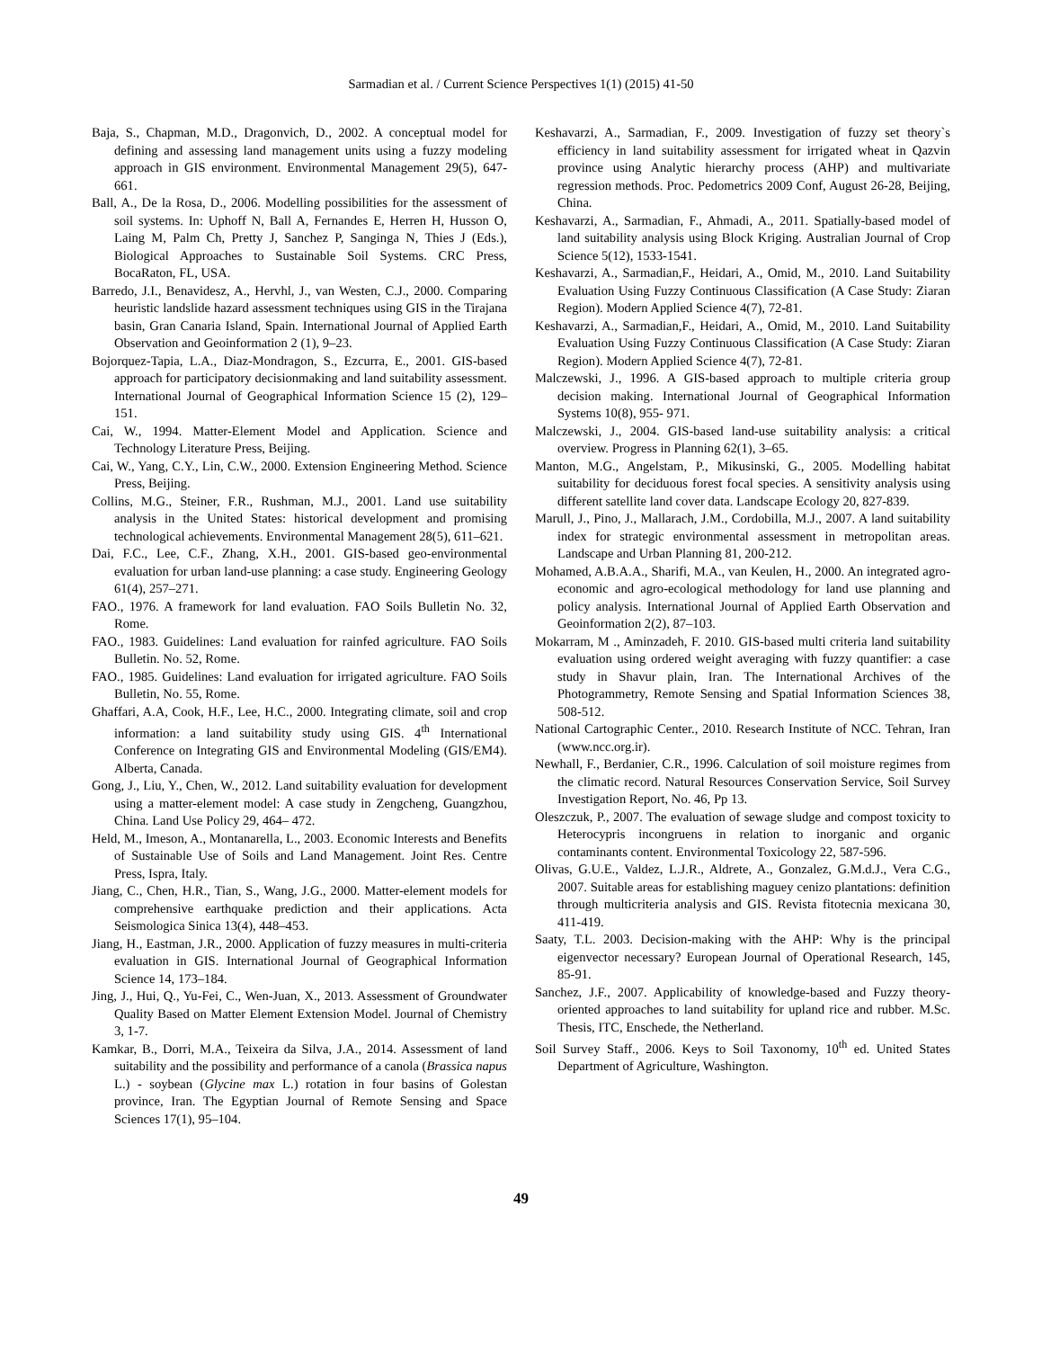Sarmadian et al. / Current Science Perspectives 1(1) (2015) 41-50
Baja, S., Chapman, M.D., Dragonvich, D., 2002. A conceptual model for defining and assessing land management units using a fuzzy modeling approach in GIS environment. Environmental Management 29(5), 647-661.
Ball, A., De la Rosa, D., 2006. Modelling possibilities for the assessment of soil systems. In: Uphoff N, Ball A, Fernandes E, Herren H, Husson O, Laing M, Palm Ch, Pretty J, Sanchez P, Sanginga N, Thies J (Eds.), Biological Approaches to Sustainable Soil Systems. CRC Press, BocaRaton, FL, USA.
Barredo, J.I., Benavidesz, A., Hervhl, J., van Westen, C.J., 2000. Comparing heuristic landslide hazard assessment techniques using GIS in the Tirajana basin, Gran Canaria Island, Spain. International Journal of Applied Earth Observation and Geoinformation 2 (1), 9–23.
Bojorquez-Tapia, L.A., Diaz-Mondragon, S., Ezcurra, E., 2001. GIS-based approach for participatory decisionmaking and land suitability assessment. International Journal of Geographical Information Science 15 (2), 129–151.
Cai, W., 1994. Matter-Element Model and Application. Science and Technology Literature Press, Beijing.
Cai, W., Yang, C.Y., Lin, C.W., 2000. Extension Engineering Method. Science Press, Beijing.
Collins, M.G., Steiner, F.R., Rushman, M.J., 2001. Land use suitability analysis in the United States: historical development and promising technological achievements. Environmental Management 28(5), 611–621.
Dai, F.C., Lee, C.F., Zhang, X.H., 2001. GIS-based geo-environmental evaluation for urban land-use planning: a case study. Engineering Geology 61(4), 257–271.
FAO., 1976. A framework for land evaluation. FAO Soils Bulletin No. 32, Rome.
FAO., 1983. Guidelines: Land evaluation for rainfed agriculture. FAO Soils Bulletin. No. 52, Rome.
FAO., 1985. Guidelines: Land evaluation for irrigated agriculture. FAO Soils Bulletin, No. 55, Rome.
Ghaffari, A.A, Cook, H.F., Lee, H.C., 2000. Integrating climate, soil and crop information: a land suitability study using GIS. 4<sup>th</sup> International Conference on Integrating GIS and Environmental Modeling (GIS/EM4). Alberta, Canada.
Gong, J., Liu, Y., Chen, W., 2012. Land suitability evaluation for development using a matter-element model: A case study in Zengcheng, Guangzhou, China. Land Use Policy 29, 464– 472.
Held, M., Imeson, A., Montanarella, L., 2003. Economic Interests and Benefits of Sustainable Use of Soils and Land Management. Joint Res. Centre Press, Ispra, Italy.
Jiang, C., Chen, H.R., Tian, S., Wang, J.G., 2000. Matter-element models for comprehensive earthquake prediction and their applications. Acta Seismologica Sinica 13(4), 448–453.
Jiang, H., Eastman, J.R., 2000. Application of fuzzy measures in multi-criteria evaluation in GIS. International Journal of Geographical Information Science 14, 173–184.
Jing, J., Hui, Q., Yu-Fei, C., Wen-Juan, X., 2013. Assessment of Groundwater Quality Based on Matter Element Extension Model. Journal of Chemistry 3, 1-7.
Kamkar, B., Dorri, M.A., Teixeira da Silva, J.A., 2014. Assessment of land suitability and the possibility and performance of a canola (Brassica napus L.) - soybean (Glycine max L.) rotation in four basins of Golestan province, Iran. The Egyptian Journal of Remote Sensing and Space Sciences 17(1), 95–104.
Keshavarzi, A., Sarmadian, F., 2009. Investigation of fuzzy set theory`s efficiency in land suitability assessment for irrigated wheat in Qazvin province using Analytic hierarchy process (AHP) and multivariate regression methods. Proc. Pedometrics 2009 Conf, August 26-28, Beijing, China.
Keshavarzi, A., Sarmadian, F., Ahmadi, A., 2011. Spatially-based model of land suitability analysis using Block Kriging. Australian Journal of Crop Science 5(12), 1533-1541.
Keshavarzi, A., Sarmadian,F., Heidari, A., Omid, M., 2010. Land Suitability Evaluation Using Fuzzy Continuous Classification (A Case Study: Ziaran Region). Modern Applied Science 4(7), 72-81.
Keshavarzi, A., Sarmadian,F., Heidari, A., Omid, M., 2010. Land Suitability Evaluation Using Fuzzy Continuous Classification (A Case Study: Ziaran Region). Modern Applied Science 4(7), 72-81.
Malczewski, J., 1996. A GIS-based approach to multiple criteria group decision making. International Journal of Geographical Information Systems 10(8), 955- 971.
Malczewski, J., 2004. GIS-based land-use suitability analysis: a critical overview. Progress in Planning 62(1), 3–65.
Manton, M.G., Angelstam, P., Mikusinski, G., 2005. Modelling habitat suitability for deciduous forest focal species. A sensitivity analysis using different satellite land cover data. Landscape Ecology 20, 827-839.
Marull, J., Pino, J., Mallarach, J.M., Cordobilla, M.J., 2007. A land suitability index for strategic environmental assessment in metropolitan areas. Landscape and Urban Planning 81, 200-212.
Mohamed, A.B.A.A., Sharifi, M.A., van Keulen, H., 2000. An integrated agro-economic and agro-ecological methodology for land use planning and policy analysis. International Journal of Applied Earth Observation and Geoinformation 2(2), 87–103.
Mokarram, M ., Aminzadeh, F. 2010. GIS-based multi criteria land suitability evaluation using ordered weight averaging with fuzzy quantifier: a case study in Shavur plain, Iran. The International Archives of the Photogrammetry, Remote Sensing and Spatial Information Sciences 38, 508-512.
National Cartographic Center., 2010. Research Institute of NCC. Tehran, Iran (www.ncc.org.ir).
Newhall, F., Berdanier, C.R., 1996. Calculation of soil moisture regimes from the climatic record. Natural Resources Conservation Service, Soil Survey Investigation Report, No. 46, Pp 13.
Oleszczuk, P., 2007. The evaluation of sewage sludge and compost toxicity to Heterocypris incongruens in relation to inorganic and organic contaminants content. Environmental Toxicology 22, 587-596.
Olivas, G.U.E., Valdez, L.J.R., Aldrete, A., Gonzalez, G.M.d.J., Vera C.G., 2007. Suitable areas for establishing maguey cenizo plantations: definition through multicriteria analysis and GIS. Revista fitotecnia mexicana 30, 411-419.
Saaty, T.L. 2003. Decision-making with the AHP: Why is the principal eigenvector necessary? European Journal of Operational Research, 145, 85-91.
Sanchez, J.F., 2007. Applicability of knowledge-based and Fuzzy theory-oriented approaches to land suitability for upland rice and rubber. M.Sc. Thesis, ITC, Enschede, the Netherland.
Soil Survey Staff., 2006. Keys to Soil Taxonomy, 10<sup>th</sup> ed. United States Department of Agriculture, Washington.
49